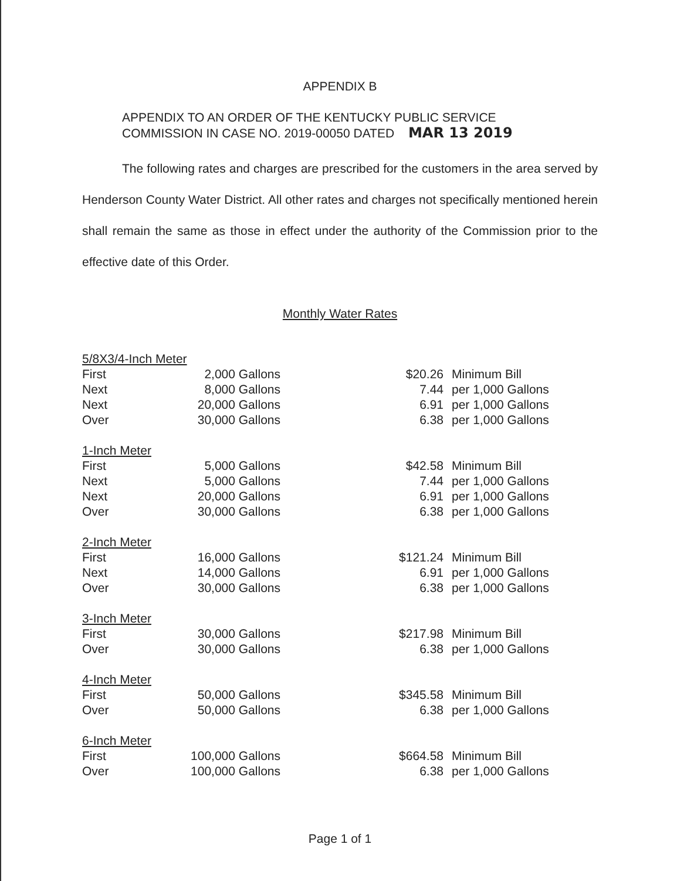APPENDIX B
APPENDIX TO AN ORDER OF THE KENTUCKY PUBLIC SERVICE
COMMISSION IN CASE NO. 2019-00050 DATED MAR 13 2019
The following rates and charges are prescribed for the customers in the area served by Henderson County Water District. All other rates and charges not specifically mentioned herein shall remain the same as those in effect under the authority of the Commission prior to the effective date of this Order.
Monthly Water Rates
| 5/8X3/4-Inch Meter | | | | |
| First | 2,000 Gallons | | $20.26 | Minimum Bill |
| Next | 8,000 Gallons | | 7.44 | per 1,000 Gallons |
| Next | 20,000 Gallons | | 6.91 | per 1,000 Gallons |
| Over | 30,000 Gallons | | 6.38 | per 1,000 Gallons |
| 1-Inch Meter | | | | |
| First | 5,000 Gallons | | $42.58 | Minimum Bill |
| Next | 5,000 Gallons | | 7.44 | per 1,000 Gallons |
| Next | 20,000 Gallons | | 6.91 | per 1,000 Gallons |
| Over | 30,000 Gallons | | 6.38 | per 1,000 Gallons |
| 2-Inch Meter | | | | |
| First | 16,000 Gallons | | $121.24 | Minimum Bill |
| Next | 14,000 Gallons | | 6.91 | per 1,000 Gallons |
| Over | 30,000 Gallons | | 6.38 | per 1,000 Gallons |
| 3-Inch Meter | | | | |
| First | 30,000 Gallons | | $217.98 | Minimum Bill |
| Over | 30,000 Gallons | | 6.38 | per 1,000 Gallons |
| 4-Inch Meter | | | | |
| First | 50,000 Gallons | | $345.58 | Minimum Bill |
| Over | 50,000 Gallons | | 6.38 | per 1,000 Gallons |
| 6-Inch Meter | | | | |
| First | 100,000 Gallons | | $664.58 | Minimum Bill |
| Over | 100,000 Gallons | | 6.38 | per 1,000 Gallons |
Page 1 of 1